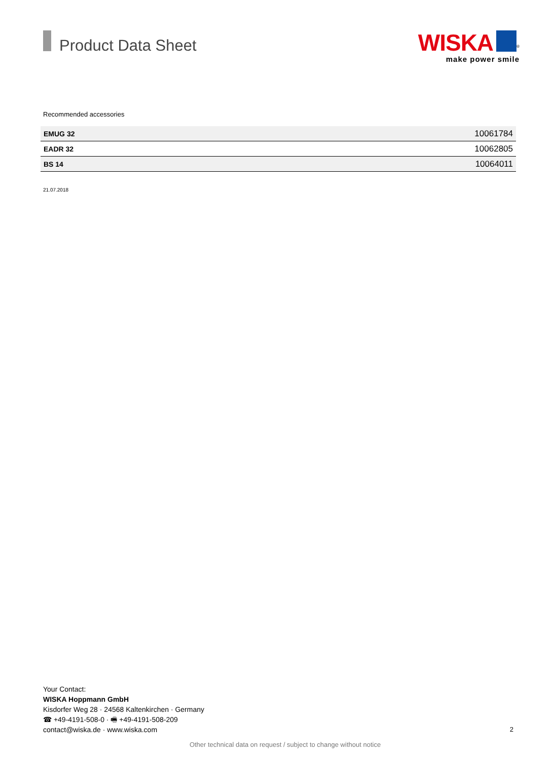Product Data Sheet
WISKA<sup>®</sup>
make power smile
Recommended accessories
| EMUG 32 | 10061784 |
| EADR 32 | 10062805 |
| BS 14 | 10064011 |
21.07.2018
Your Contact:
WISKA Hoppmann GmbH
Kisdorfer Weg 28 · 24568 Kaltenkirchen · Germany
☎ +49-4191-508-0 · 🖷 +49-4191-508-209
contact@wiska.de · www.wiska.com
2
Other technical data on request / subject to change without notice